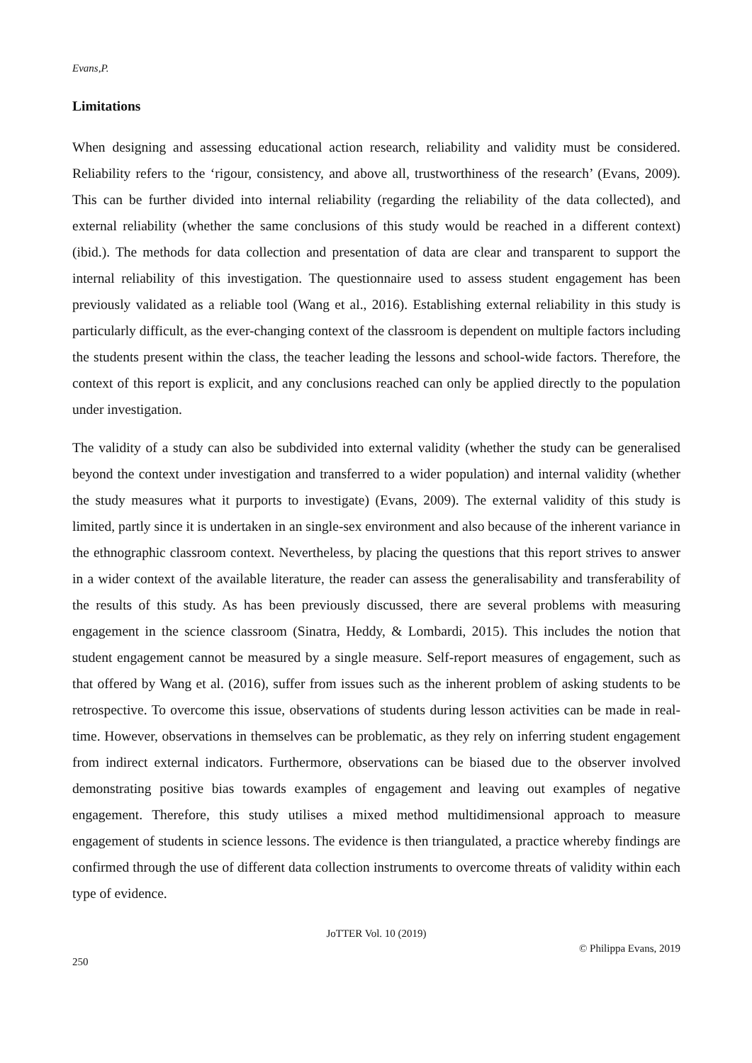Evans,P.
Limitations
When designing and assessing educational action research, reliability and validity must be considered. Reliability refers to the ‘rigour, consistency, and above all, trustworthiness of the research’ (Evans, 2009). This can be further divided into internal reliability (regarding the reliability of the data collected), and external reliability (whether the same conclusions of this study would be reached in a different context) (ibid.). The methods for data collection and presentation of data are clear and transparent to support the internal reliability of this investigation. The questionnaire used to assess student engagement has been previously validated as a reliable tool (Wang et al., 2016). Establishing external reliability in this study is particularly difficult, as the ever-changing context of the classroom is dependent on multiple factors including the students present within the class, the teacher leading the lessons and school-wide factors. Therefore, the context of this report is explicit, and any conclusions reached can only be applied directly to the population under investigation.
The validity of a study can also be subdivided into external validity (whether the study can be generalised beyond the context under investigation and transferred to a wider population) and internal validity (whether the study measures what it purports to investigate) (Evans, 2009). The external validity of this study is limited, partly since it is undertaken in an single-sex environment and also because of the inherent variance in the ethnographic classroom context. Nevertheless, by placing the questions that this report strives to answer in a wider context of the available literature, the reader can assess the generalisability and transferability of the results of this study. As has been previously discussed, there are several problems with measuring engagement in the science classroom (Sinatra, Heddy, & Lombardi, 2015). This includes the notion that student engagement cannot be measured by a single measure. Self-report measures of engagement, such as that offered by Wang et al. (2016), suffer from issues such as the inherent problem of asking students to be retrospective. To overcome this issue, observations of students during lesson activities can be made in real-time. However, observations in themselves can be problematic, as they rely on inferring student engagement from indirect external indicators. Furthermore, observations can be biased due to the observer involved demonstrating positive bias towards examples of engagement and leaving out examples of negative engagement. Therefore, this study utilises a mixed method multidimensional approach to measure engagement of students in science lessons. The evidence is then triangulated, a practice whereby findings are confirmed through the use of different data collection instruments to overcome threats of validity within each type of evidence.
JoTTER Vol. 10 (2019)
© Philippa Evans, 2019
250